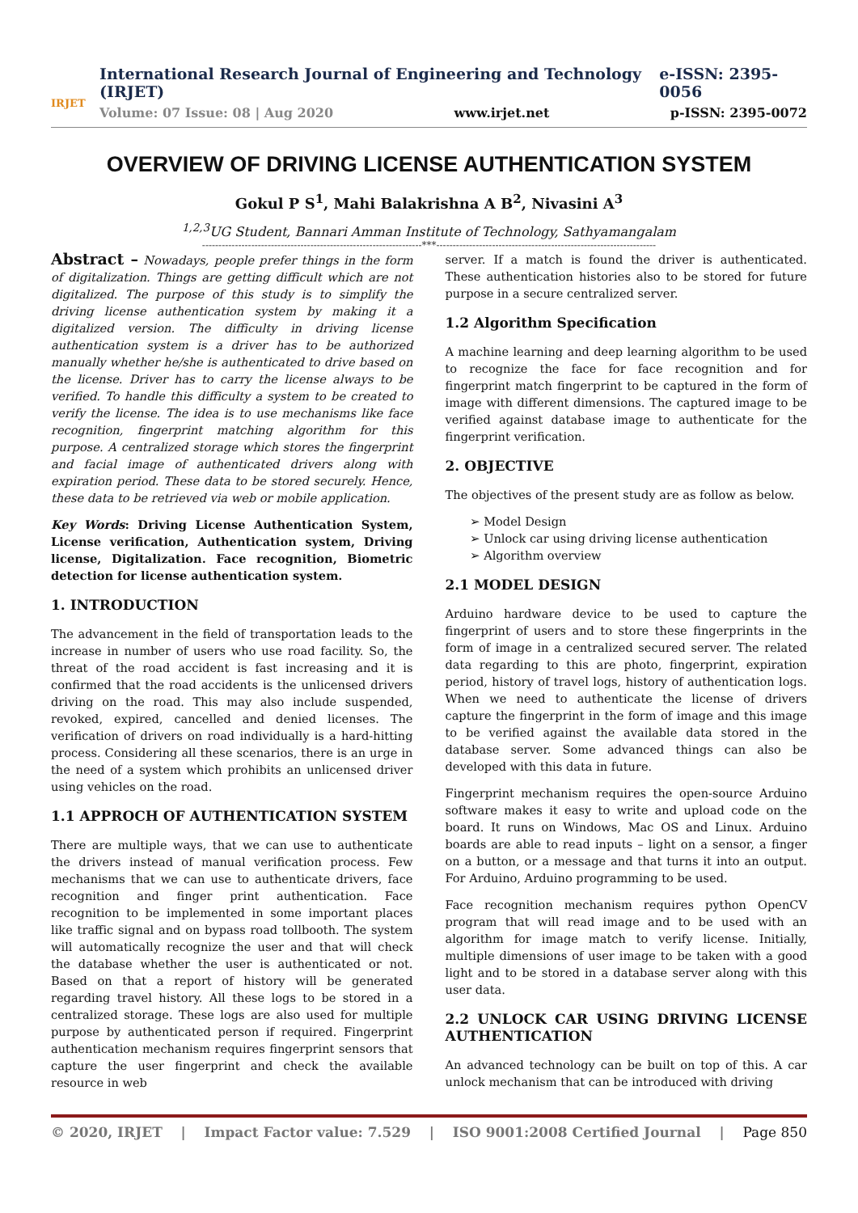IRJET
International Research Journal of Engineering and Technology (IRJET) e-ISSN: 2395-0056
Volume: 07 Issue: 08 | Aug 2020 www.irjet.net p-ISSN: 2395-0072
OVERVIEW OF DRIVING LICENSE AUTHENTICATION SYSTEM
Gokul P S<sup>1</sup>, Mahi Balakrishna A B<sup>2</sup>, Nivasini A<sup>3</sup>
<sup>1,2,3</sup>UG Student, Bannari Amman Institute of Technology, Sathyamangalam
-------------------------------------------------------------------***-------------------------------------------------------------------
Abstract – Nowadays, people prefer things in the form of digitalization. Things are getting difficult which are not digitalized. The purpose of this study is to simplify the driving license authentication system by making it a digitalized version. The difficulty in driving license authentication system is a driver has to be authorized manually whether he/she is authenticated to drive based on the license. Driver has to carry the license always to be verified. To handle this difficulty a system to be created to verify the license. The idea is to use mechanisms like face recognition, fingerprint matching algorithm for this purpose. A centralized storage which stores the fingerprint and facial image of authenticated drivers along with expiration period. These data to be stored securely. Hence, these data to be retrieved via web or mobile application.
Key Words: Driving License Authentication System, License verification, Authentication system, Driving license, Digitalization. Face recognition, Biometric detection for license authentication system.
1. INTRODUCTION
The advancement in the field of transportation leads to the increase in number of users who use road facility. So, the threat of the road accident is fast increasing and it is confirmed that the road accidents is the unlicensed drivers driving on the road. This may also include suspended, revoked, expired, cancelled and denied licenses. The verification of drivers on road individually is a hard-hitting process. Considering all these scenarios, there is an urge in the need of a system which prohibits an unlicensed driver using vehicles on the road.
1.1 APPROCH OF AUTHENTICATION SYSTEM
There are multiple ways, that we can use to authenticate the drivers instead of manual verification process. Few mechanisms that we can use to authenticate drivers, face recognition and finger print authentication. Face recognition to be implemented in some important places like traffic signal and on bypass road tollbooth. The system will automatically recognize the user and that will check the database whether the user is authenticated or not. Based on that a report of history will be generated regarding travel history. All these logs to be stored in a centralized storage. These logs are also used for multiple purpose by authenticated person if required. Fingerprint authentication mechanism requires fingerprint sensors that capture the user fingerprint and check the available resource in web
server. If a match is found the driver is authenticated. These authentication histories also to be stored for future purpose in a secure centralized server.
1.2 Algorithm Specification
A machine learning and deep learning algorithm to be used to recognize the face for face recognition and for fingerprint match fingerprint to be captured in the form of image with different dimensions. The captured image to be verified against database image to authenticate for the fingerprint verification.
2. OBJECTIVE
The objectives of the present study are as follow as below.
➢ Model Design
➢ Unlock car using driving license authentication
➢ Algorithm overview
2.1 MODEL DESIGN
Arduino hardware device to be used to capture the fingerprint of users and to store these fingerprints in the form of image in a centralized secured server. The related data regarding to this are photo, fingerprint, expiration period, history of travel logs, history of authentication logs. When we need to authenticate the license of drivers capture the fingerprint in the form of image and this image to be verified against the available data stored in the database server. Some advanced things can also be developed with this data in future.
Fingerprint mechanism requires the open-source Arduino software makes it easy to write and upload code on the board. It runs on Windows, Mac OS and Linux. Arduino boards are able to read inputs – light on a sensor, a finger on a button, or a message and that turns it into an output. For Arduino, Arduino programming to be used.
Face recognition mechanism requires python OpenCV program that will read image and to be used with an algorithm for image match to verify license. Initially, multiple dimensions of user image to be taken with a good light and to be stored in a database server along with this user data.
2.2 UNLOCK CAR USING DRIVING LICENSE AUTHENTICATION
An advanced technology can be built on top of this. A car unlock mechanism that can be introduced with driving
© 2020, IRJET | Impact Factor value: 7.529 | ISO 9001:2008 Certified Journal | Page 850